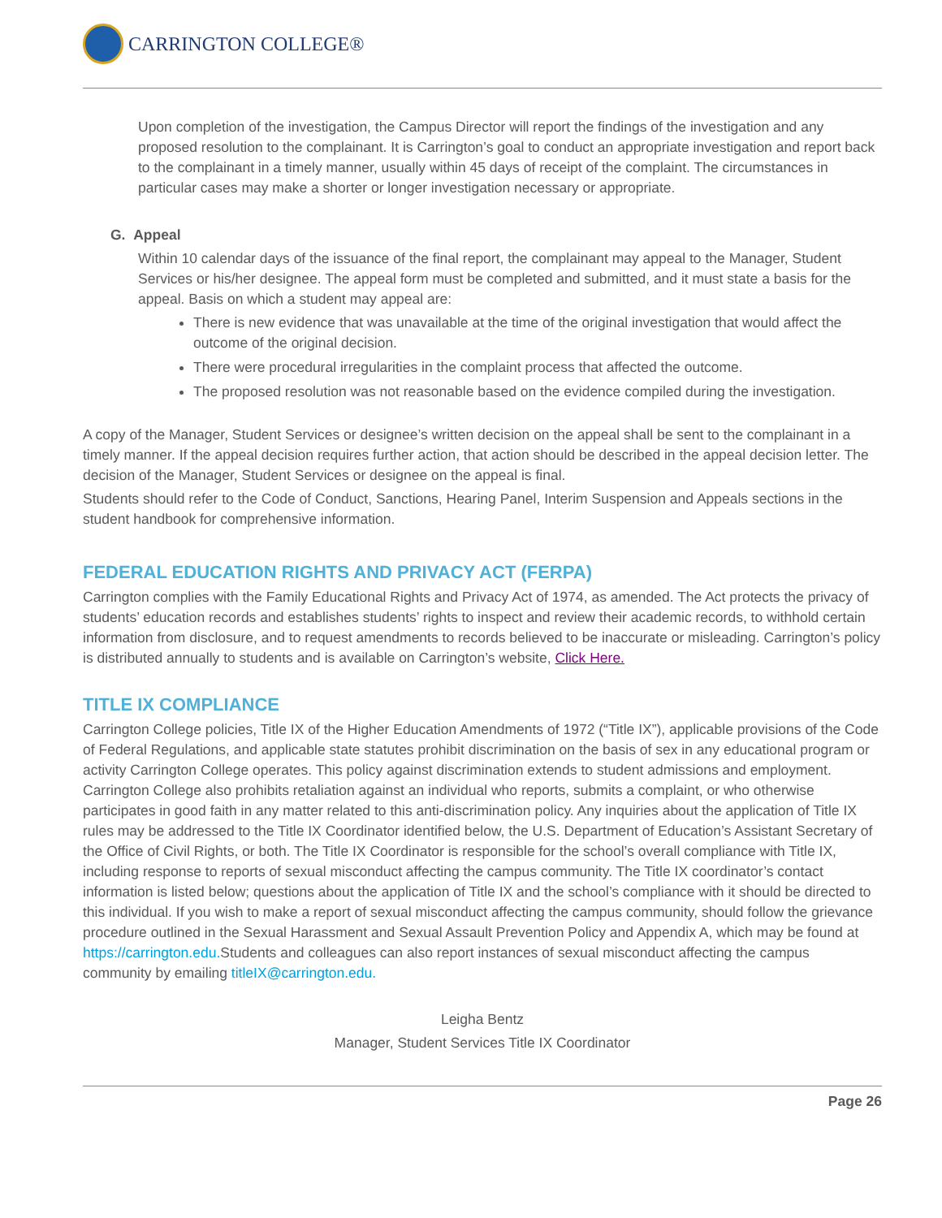CARRINGTON COLLEGE®
Upon completion of the investigation, the Campus Director will report the findings of the investigation and any proposed resolution to the complainant. It is Carrington’s goal to conduct an appropriate investigation and report back to the complainant in a timely manner, usually within 45 days of receipt of the complaint. The circumstances in particular cases may make a shorter or longer investigation necessary or appropriate.
G. Appeal
Within 10 calendar days of the issuance of the final report, the complainant may appeal to the Manager, Student Services or his/her designee. The appeal form must be completed and submitted, and it must state a basis for the appeal. Basis on which a student may appeal are:
There is new evidence that was unavailable at the time of the original investigation that would affect the outcome of the original decision.
There were procedural irregularities in the complaint process that affected the outcome.
The proposed resolution was not reasonable based on the evidence compiled during the investigation.
A copy of the Manager, Student Services or designee’s written decision on the appeal shall be sent to the complainant in a timely manner. If the appeal decision requires further action, that action should be described in the appeal decision letter. The decision of the Manager, Student Services or designee on the appeal is final.
Students should refer to the Code of Conduct, Sanctions, Hearing Panel, Interim Suspension and Appeals sections in the student handbook for comprehensive information.
FEDERAL EDUCATION RIGHTS AND PRIVACY ACT (FERPA)
Carrington complies with the Family Educational Rights and Privacy Act of 1974, as amended. The Act protects the privacy of students’ education records and establishes students’ rights to inspect and review their academic records, to withhold certain information from disclosure, and to request amendments to records believed to be inaccurate or misleading. Carrington’s policy is distributed annually to students and is available on Carrington’s website, Click Here.
TITLE IX COMPLIANCE
Carrington College policies, Title IX of the Higher Education Amendments of 1972 (“Title IX”), applicable provisions of the Code of Federal Regulations, and applicable state statutes prohibit discrimination on the basis of sex in any educational program or activity Carrington College operates. This policy against discrimination extends to student admissions and employment. Carrington College also prohibits retaliation against an individual who reports, submits a complaint, or who otherwise participates in good faith in any matter related to this anti-discrimination policy. Any inquiries about the application of Title IX rules may be addressed to the Title IX Coordinator identified below, the U.S. Department of Education’s Assistant Secretary of the Office of Civil Rights, or both. The Title IX Coordinator is responsible for the school’s overall compliance with Title IX, including response to reports of sexual misconduct affecting the campus community. The Title IX coordinator’s contact information is listed below; questions about the application of Title IX and the school’s compliance with it should be directed to this individual. If you wish to make a report of sexual misconduct affecting the campus community, should follow the grievance procedure outlined in the Sexual Harassment and Sexual Assault Prevention Policy and Appendix A, which may be found at https://carrington.edu. Students and colleagues can also report instances of sexual misconduct affecting the campus community by emailing titleIX@carrington.edu.
Leigha Bentz
Manager, Student Services Title IX Coordinator
Page 26